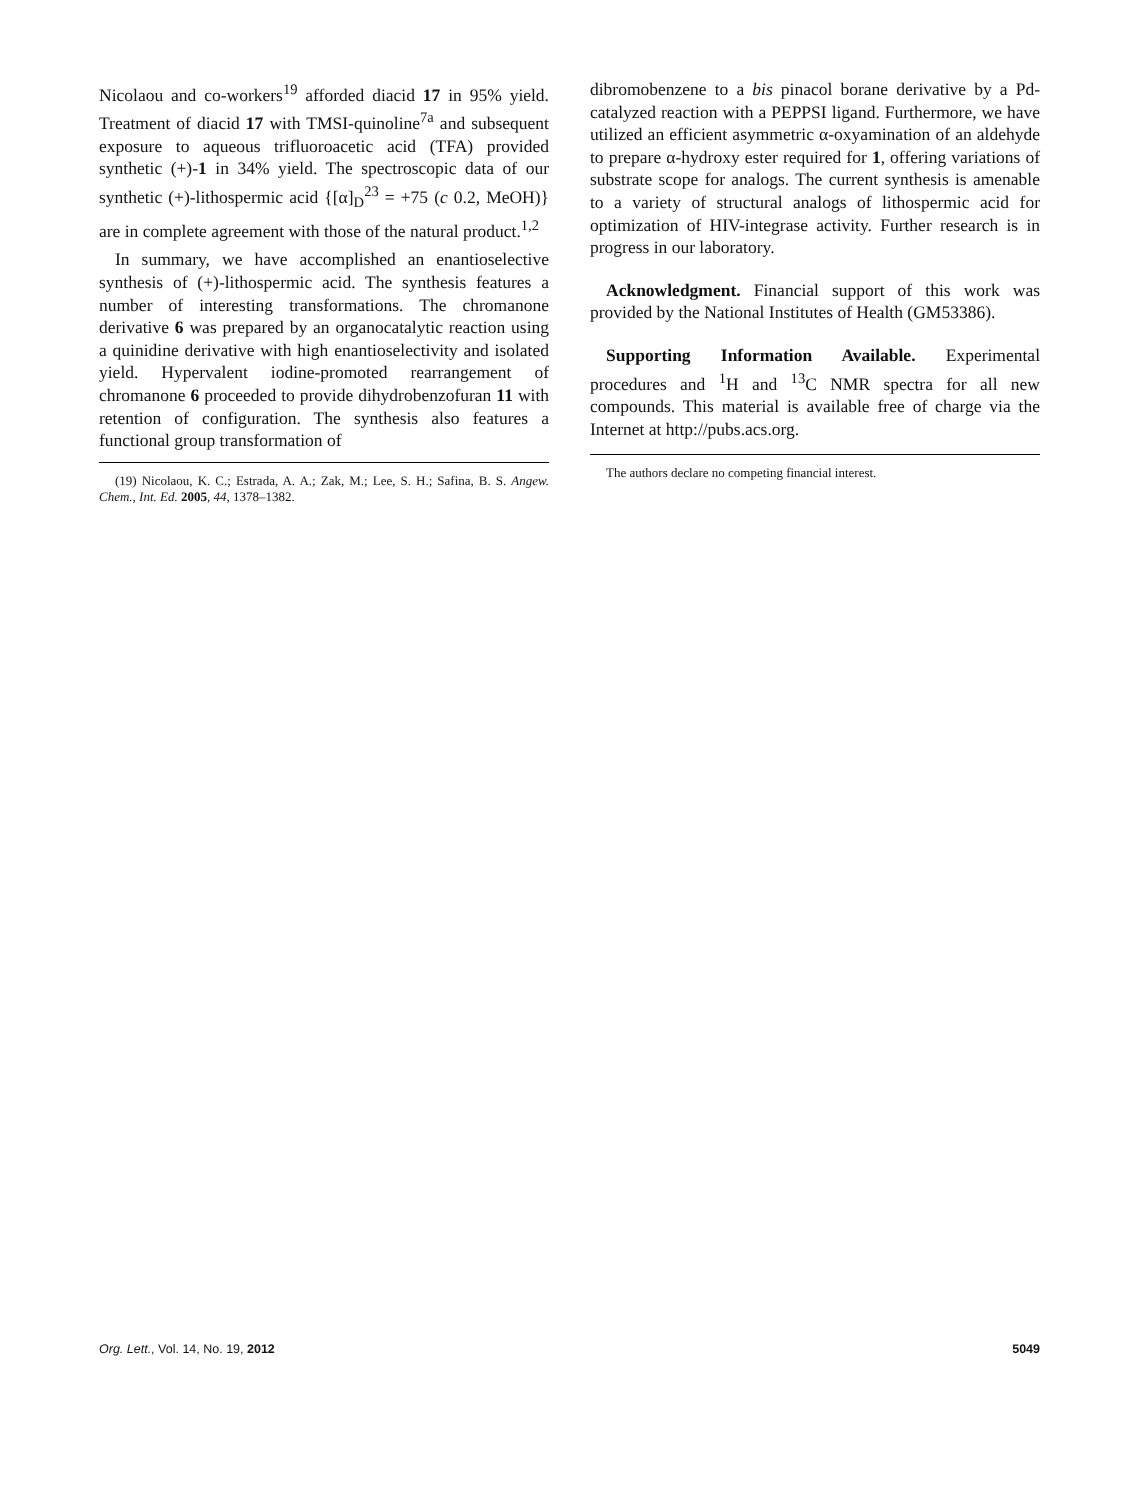Nicolaou and co-workers<sup>19</sup> afforded diacid 17 in 95% yield. Treatment of diacid 17 with TMSI-quinoline<sup>7a</sup> and subsequent exposure to aqueous trifluoroacetic acid (TFA) provided synthetic (+)-1 in 34% yield. The spectroscopic data of our synthetic (+)-lithospermic acid {[α]<sub>D</sub><sup>23</sup> = +75 (c 0.2, MeOH)} are in complete agreement with those of the natural product.<sup>1,2</sup>
In summary, we have accomplished an enantioselective synthesis of (+)-lithospermic acid. The synthesis features a number of interesting transformations. The chromanone derivative 6 was prepared by an organocatalytic reaction using a quinidine derivative with high enantioselectivity and isolated yield. Hypervalent iodine-promoted rearrangement of chromanone 6 proceeded to provide dihydrobenzofuran 11 with retention of configuration. The synthesis also features a functional group transformation of
(19) Nicolaou, K. C.; Estrada, A. A.; Zak, M.; Lee, S. H.; Safina, B. S. Angew. Chem., Int. Ed. 2005, 44, 1378–1382.
dibromobenzene to a bis pinacol borane derivative by a Pd-catalyzed reaction with a PEPPSI ligand. Furthermore, we have utilized an efficient asymmetric α-oxyamination of an aldehyde to prepare α-hydroxy ester required for 1, offering variations of substrate scope for analogs. The current synthesis is amenable to a variety of structural analogs of lithospermic acid for optimization of HIV-integrase activity. Further research is in progress in our laboratory.
Acknowledgment. Financial support of this work was provided by the National Institutes of Health (GM53386).
Supporting Information Available. Experimental procedures and <sup>1</sup>H and <sup>13</sup>C NMR spectra for all new compounds. This material is available free of charge via the Internet at http://pubs.acs.org.
The authors declare no competing financial interest.
Org. Lett., Vol. 14, No. 19, 2012 5049